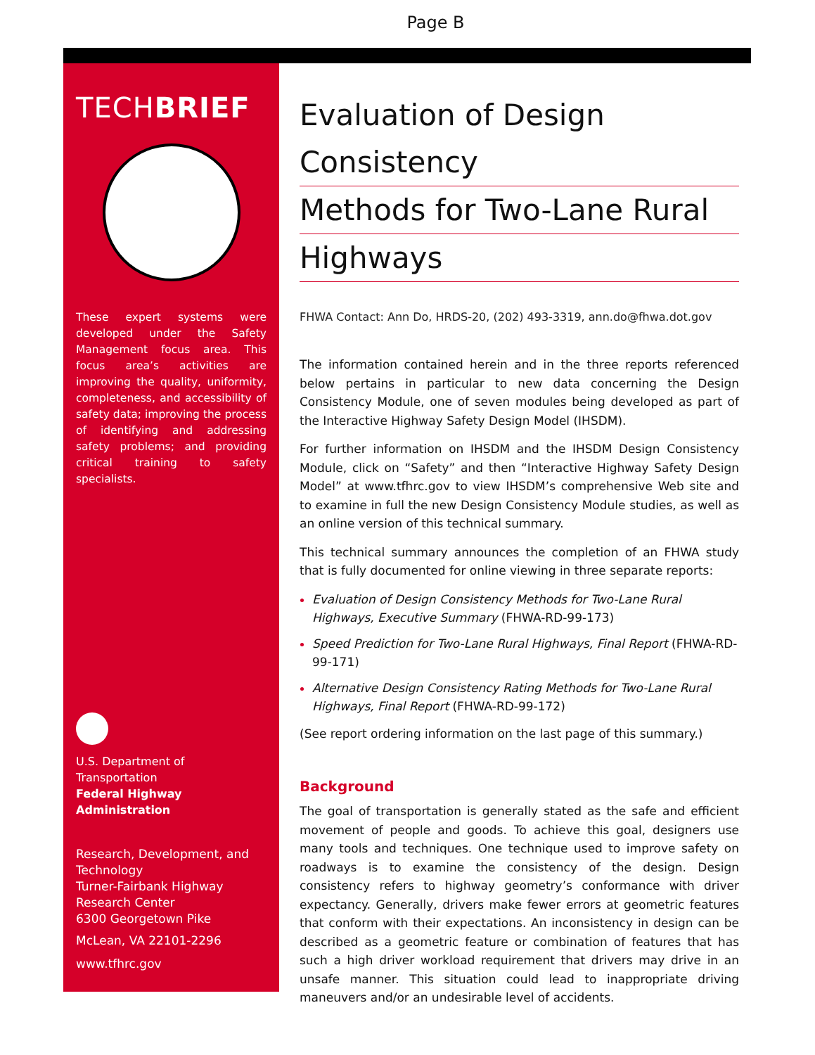Page B
TECHBRIEF
These expert systems were developed under the Safety Management focus area. This focus area’s activities are improving the quality, uniformity, completeness, and accessibility of safety data; improving the process of identifying and addressing safety problems; and providing critical training to safety specialists.
U.S. Department of Transportation
Federal Highway Administration
Research, Development, and Technology
Turner-Fairbank Highway Research Center
6300 Georgetown Pike
McLean, VA 22101-2296
www.tfhrc.gov
Evaluation of Design Consistency
Methods for Two-Lane Rural
Highways
FHWA Contact: Ann Do, HRDS-20, (202) 493-3319, ann.do@fhwa.dot.gov
The information contained herein and in the three reports referenced below pertains in particular to new data concerning the Design Consistency Module, one of seven modules being developed as part of the Interactive Highway Safety Design Model (IHSDM).
For further information on IHSDM and the IHSDM Design Consistency Module, click on “Safety” and then “Interactive Highway Safety Design Model” at www.tfhrc.gov to view IHSDM’s comprehensive Web site and to examine in full the new Design Consistency Module studies, as well as an online version of this technical summary.
This technical summary announces the completion of an FHWA study that is fully documented for online viewing in three separate reports:
Evaluation of Design Consistency Methods for Two-Lane Rural Highways, Executive Summary (FHWA-RD-99-173)
Speed Prediction for Two-Lane Rural Highways, Final Report (FHWA-RD-99-171)
Alternative Design Consistency Rating Methods for Two-Lane Rural Highways, Final Report (FHWA-RD-99-172)
(See report ordering information on the last page of this summary.)
Background
The goal of transportation is generally stated as the safe and efficient movement of people and goods. To achieve this goal, designers use many tools and techniques. One technique used to improve safety on roadways is to examine the consistency of the design. Design consistency refers to highway geometry’s conformance with driver expectancy. Generally, drivers make fewer errors at geometric features that conform with their expectations. An inconsistency in design can be described as a geometric feature or combination of features that has such a high driver workload requirement that drivers may drive in an unsafe manner. This situation could lead to inappropriate driving maneuvers and/or an undesirable level of accidents.